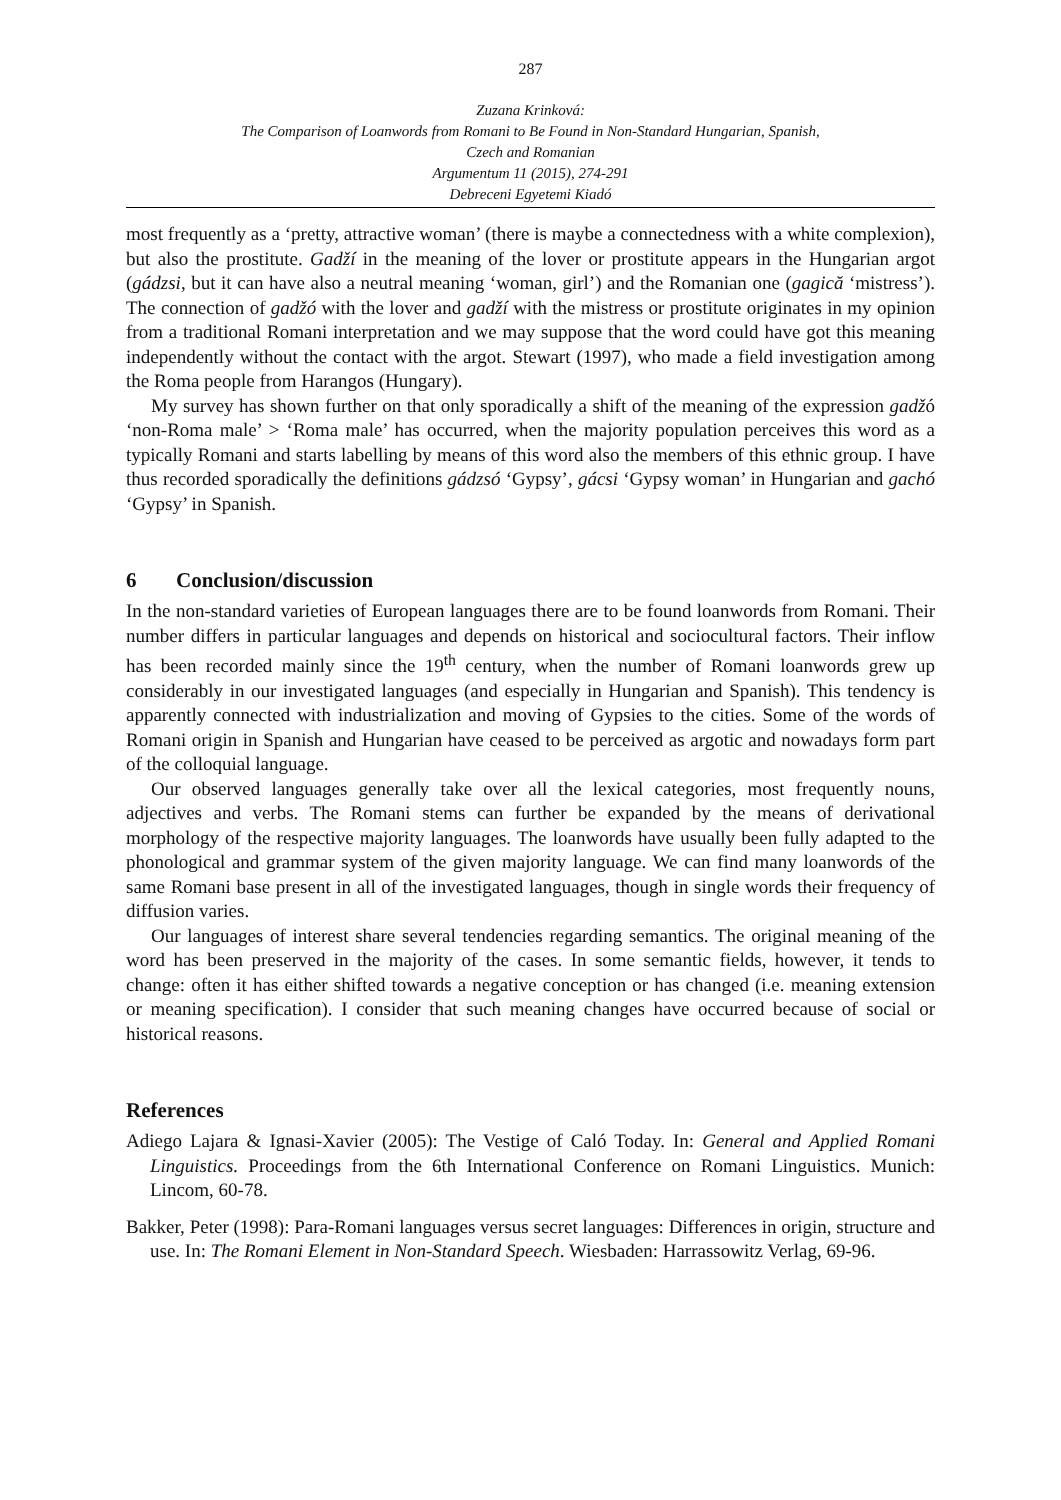287
Zuzana Krinková:
The Comparison of Loanwords from Romani to Be Found in Non-Standard Hungarian, Spanish,
Czech and Romanian
Argumentum 11 (2015), 274-291
Debreceni Egyetemi Kiadó
most frequently as a ‘pretty, attractive woman’ (there is maybe a connectedness with a white complexion), but also the prostitute. Gadží in the meaning of the lover or prostitute appears in the Hungarian argot (gádzsi, but it can have also a neutral meaning ‘woman, girl’) and the Romanian one (gagică ‘mistress’). The connection of gadžó with the lover and gadží with the mistress or prostitute originates in my opinion from a traditional Romani interpretation and we may suppose that the word could have got this meaning independently without the contact with the argot. Stewart (1997), who made a field investigation among the Roma people from Harangos (Hungary).
My survey has shown further on that only sporadically a shift of the meaning of the expression gadžó ‘non-Roma male’ > ‘Roma male’ has occurred, when the majority population perceives this word as a typically Romani and starts labelling by means of this word also the members of this ethnic group. I have thus recorded sporadically the definitions gádzsó ‘Gypsy’, gácsi ‘Gypsy woman’ in Hungarian and gachó ‘Gypsy’ in Spanish.
6 Conclusion/discussion
In the non-standard varieties of European languages there are to be found loanwords from Romani. Their number differs in particular languages and depends on historical and sociocultural factors. Their inflow has been recorded mainly since the 19<sup>th</sup> century, when the number of Romani loanwords grew up considerably in our investigated languages (and especially in Hungarian and Spanish). This tendency is apparently connected with industrialization and moving of Gypsies to the cities. Some of the words of Romani origin in Spanish and Hungarian have ceased to be perceived as argotic and nowadays form part of the colloquial language.
Our observed languages generally take over all the lexical categories, most frequently nouns, adjectives and verbs. The Romani stems can further be expanded by the means of derivational morphology of the respective majority languages. The loanwords have usually been fully adapted to the phonological and grammar system of the given majority language. We can find many loanwords of the same Romani base present in all of the investigated languages, though in single words their frequency of diffusion varies.
Our languages of interest share several tendencies regarding semantics. The original meaning of the word has been preserved in the majority of the cases. In some semantic fields, however, it tends to change: often it has either shifted towards a negative conception or has changed (i.e. meaning extension or meaning specification). I consider that such meaning changes have occurred because of social or historical reasons.
References
Adiego Lajara & Ignasi-Xavier (2005): The Vestige of Caló Today. In: General and Applied Romani Linguistics. Proceedings from the 6th International Conference on Romani Linguistics. Munich: Lincom, 60-78.
Bakker, Peter (1998): Para-Romani languages versus secret languages: Differences in origin, structure and use. In: The Romani Element in Non-Standard Speech. Wiesbaden: Harrassowitz Verlag, 69-96.